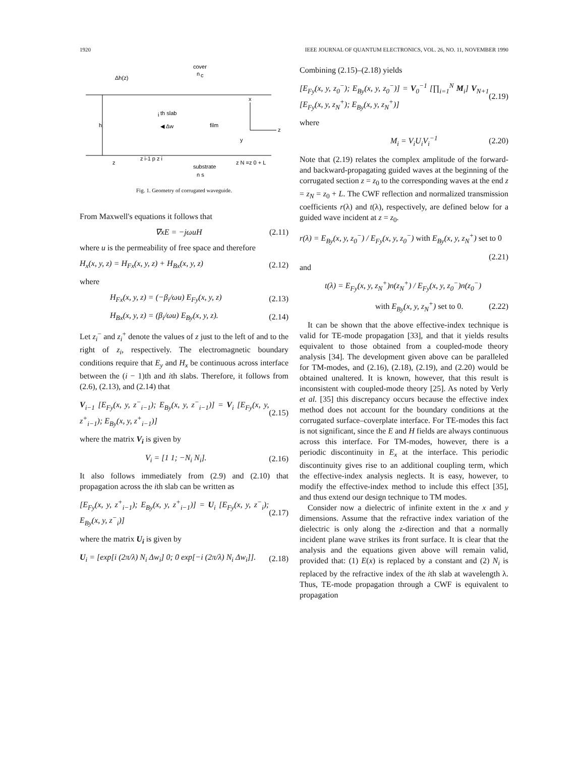1920 IEEE JOURNAL OF QUANTUM ELECTRONICS, VOL. 26, NO. 11, NOVEMBER 1990
cover
n
c
Δh(z)
h
film
i
th slab
◀ Δw
x
z
y
z
z i-1 p z i
substrate
z N =z 0 + L
n s
Fig. 1. Geometry of corrugated waveguide.
From Maxwell's equations it follows that
∇xE = −jωuH (2.11)
where u is the permeability of free space and therefore
H<sub>x</sub>(x, y, z) = H<sub>Fx</sub>(x, y, z) + H<sub>Bx</sub>(x, y, z) (2.12)
where
H<sub>Fx</sub>(x, y, z) = (−β<sub>i</sub>/ωu) E<sub>Fy</sub>(x, y, z) (2.13)
H<sub>Bx</sub>(x, y, z) = (β<sub>i</sub>/ωu) E<sub>By</sub>(x, y, z). (2.14)
Let z<sub>i</sub><sup>−</sup> and z<sub>i</sub><sup>+</sup> denote the values of z just to the left of and to the right of z<sub>i</sub>, respectively. The electromagnetic boundary conditions require that E<sub>y</sub> and H<sub>x</sub> be continuous across interface between the (i − 1)th and ith slabs. Therefore, it follows from (2.6), (2.13), and (2.14) that
V<sub>i−1</sub> [E<sub>Fy</sub>(x, y, z<sup>−</sup><sub>i−1</sub>); E<sub>By</sub>(x, y, z<sup>−</sup><sub>i−1</sub>)] = V<sub>i</sub> [E<sub>Fy</sub>(x, y, z<sup>+</sup><sub>i−1</sub>); E<sub>By</sub>(x, y, z<sup>+</sup><sub>i−1</sub>)] (2.15)
where the matrix V<sub>i</sub> is given by
V<sub>i</sub> = [1 1; −N<sub>i</sub> N<sub>i</sub>]. (2.16)
It also follows immediately from (2.9) and (2.10) that propagation across the ith slab can be written as
[E<sub>Fy</sub>(x, y, z<sup>+</sup><sub>i−1</sub>); E<sub>By</sub>(x, y, z<sup>+</sup><sub>i−1</sub>)] = U<sub>i</sub> [E<sub>Fy</sub>(x, y, z<sup>−</sup><sub>i</sub>); E<sub>By</sub>(x, y, z<sup>−</sup><sub>i</sub>)] (2.17)
where the matrix U<sub>i</sub> is given by
U<sub>i</sub> = [exp[i (2π/λ) N<sub>i</sub> Δw<sub>i</sub>] 0; 0 exp[−i (2π/λ) N<sub>i</sub> Δw<sub>i</sub>]]. (2.18)
Combining (2.15)–(2.18) yields
[E<sub>Fy</sub>(x, y, z<sub>0</sub><sup>−</sup>); E<sub>By</sub>(x, y, z<sub>0</sub><sup>−</sup>)] = V<sub>0</sub><sup>−1</sup> [∏<sub>i=1</sub><sup>N</sup> M<sub>i</sub>] V<sub>N+1</sub> [E<sub>Fy</sub>(x, y, z<sub>N</sub><sup>+</sup>); E<sub>By</sub>(x, y, z<sub>N</sub><sup>+</sup>)] (2.19)
where
M<sub>i</sub> = V<sub>i</sub>U<sub>i</sub>V<sub>i</sub><sup>−1</sup> (2.20)
Note that (2.19) relates the complex amplitude of the forward- and backward-propagating guided waves at the beginning of the corrugated section z = z<sub>0</sub> to the corresponding waves at the end z = z<sub>N</sub> = z<sub>0</sub> + L. The CWF reflection and normalized transmission coefficients r(λ) and t(λ), respectively, are defined below for a guided wave incident at z = z<sub>0</sub>.
r(λ) = E<sub>By</sub>(x, y, z<sub>0</sub><sup>−</sup>) / E<sub>Fy</sub>(x, y, z<sub>0</sub><sup>−</sup>) with E<sub>By</sub>(x, y, z<sub>N</sub><sup>+</sup>) set to 0
(2.21)
and
t(λ) = E<sub>Fy</sub>(x, y, z<sub>N</sub><sup>+</sup>)n(z<sub>N</sub><sup>+</sup>) / E<sub>Fy</sub>(x, y, z<sub>0</sub><sup>−</sup>)n(z<sub>0</sub><sup>−</sup>)
with E<sub>By</sub>(x, y, z<sub>N</sub><sup>+</sup>) set to 0. (2.22)
It can be shown that the above effective-index technique is valid for TE-mode propagation [33], and that it yields results equivalent to those obtained from a coupled-mode theory analysis [34]. The development given above can be paralleled for TM-modes, and (2.16), (2.18), (2.19), and (2.20) would be obtained unaltered. It is known, however, that this result is inconsistent with coupled-mode theory [25]. As noted by Verly et al. [35] this discrepancy occurs because the effective index method does not account for the boundary conditions at the corrugated surface–coverplate interface. For TE-modes this fact is not significant, since the E and H fields are always continuous across this interface. For TM-modes, however, there is a periodic discontinuity in E<sub>x</sub> at the interface. This periodic discontinuity gives rise to an additional coupling term, which the effective-index analysis neglects. It is easy, however, to modify the effective-index method to include this effect [35], and thus extend our design technique to TM modes.
Consider now a dielectric of infinite extent in the x and y dimensions. Assume that the refractive index variation of the dielectric is only along the z-direction and that a normally incident plane wave strikes its front surface. It is clear that the analysis and the equations given above will remain valid, provided that: (1) E(x) is replaced by a constant and (2) N<sub>i</sub> is replaced by the refractive index of the ith slab at wavelength λ. Thus, TE-mode propagation through a CWF is equivalent to propagation